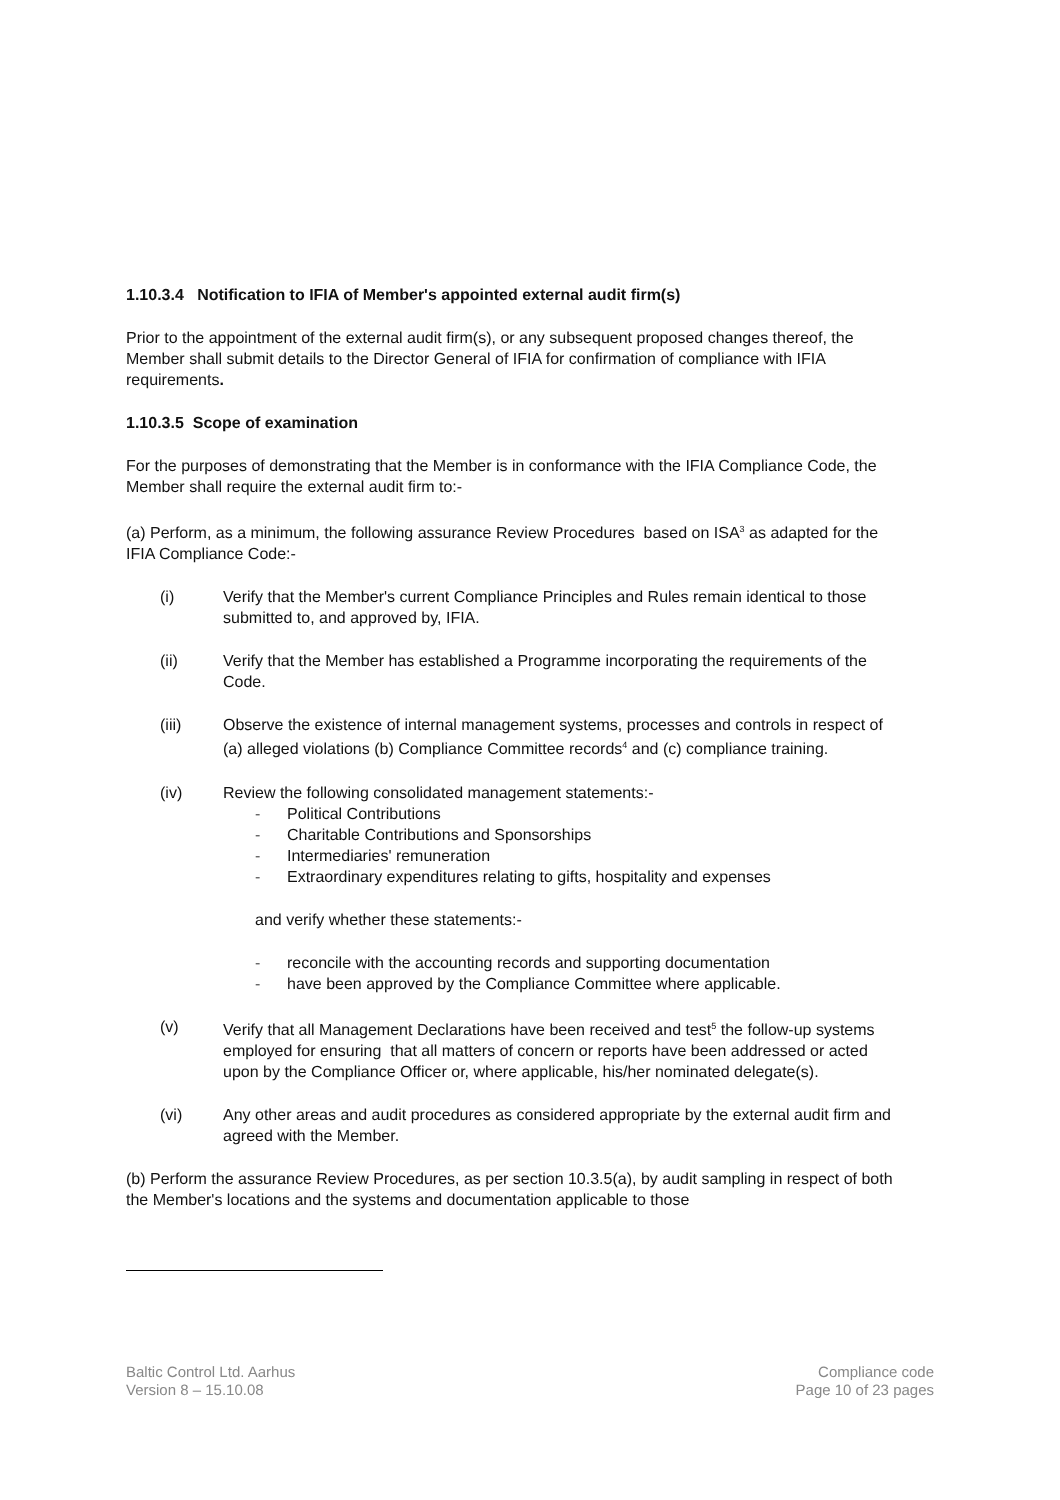1.10.3.4 Notification to IFIA of Member's appointed external audit firm(s)
Prior to the appointment of the external audit firm(s), or any subsequent proposed changes thereof, the Member shall submit details to the Director General of IFIA for confirmation of compliance with IFIA requirements.
1.10.3.5 Scope of examination
For the purposes of demonstrating that the Member is in conformance with the IFIA Compliance Code, the Member shall require the external audit firm to:-
(a) Perform, as a minimum, the following assurance Review Procedures based on ISA<sup>3</sup> as adapted for the IFIA Compliance Code:-
(i) Verify that the Member's current Compliance Principles and Rules remain identical to those submitted to, and approved by, IFIA.
(ii) Verify that the Member has established a Programme incorporating the requirements of the Code.
(iii) Observe the existence of internal management systems, processes and controls in respect of (a) alleged violations (b) Compliance Committee records<sup>4</sup> and (c) compliance training.
(iv) Review the following consolidated management statements:-
- Political Contributions
- Charitable Contributions and Sponsorships
- Intermediaries' remuneration
- Extraordinary expenditures relating to gifts, hospitality and expenses
and verify whether these statements:-
- reconcile with the accounting records and supporting documentation
- have been approved by the Compliance Committee where applicable.
(v) Verify that all Management Declarations have been received and test<sup>5</sup> the follow-up systems employed for ensuring that all matters of concern or reports have been addressed or acted upon by the Compliance Officer or, where applicable, his/her nominated delegate(s).
(vi) Any other areas and audit procedures as considered appropriate by the external audit firm and agreed with the Member.
(b) Perform the assurance Review Procedures, as per section 10.3.5(a), by audit sampling in respect of both the Member's locations and the systems and documentation applicable to those
Baltic Control Ltd. Aarhus
Version 8 – 15.10.08
Compliance code
Page 10 of 23 pages